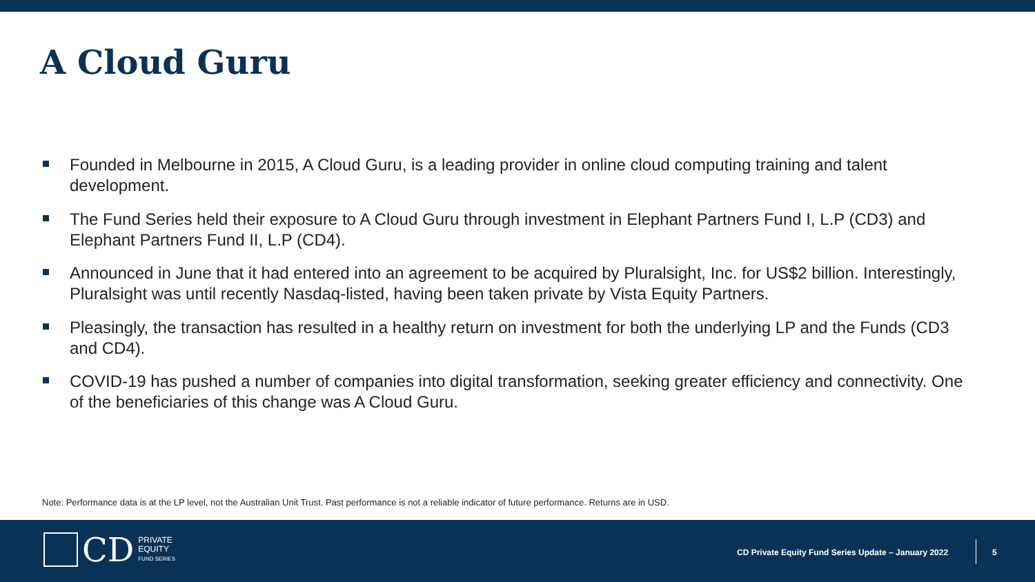A Cloud Guru
Founded in Melbourne in 2015, A Cloud Guru, is a leading provider in online cloud computing training and talent development.
The Fund Series held their exposure to A Cloud Guru through investment in Elephant Partners Fund I, L.P (CD3) and Elephant Partners Fund II, L.P (CD4).
Announced in June that it had entered into an agreement to be acquired by Pluralsight, Inc. for US$2 billion. Interestingly, Pluralsight was until recently Nasdaq-listed, having been taken private by Vista Equity Partners.
Pleasingly, the transaction has resulted in a healthy return on investment for both the underlying LP and the Funds (CD3 and CD4).
COVID-19 has pushed a number of companies into digital transformation, seeking greater efficiency and connectivity. One of the beneficiaries of this change was A Cloud Guru.
Note: Performance data is at the LP level, not the Australian Unit Trust. Past performance is not a reliable indicator of future performance. Returns are in USD.
CD
PRIVATE
EQUITY
FUND SERIES
CD Private Equity Fund Series Update – January 2022
5